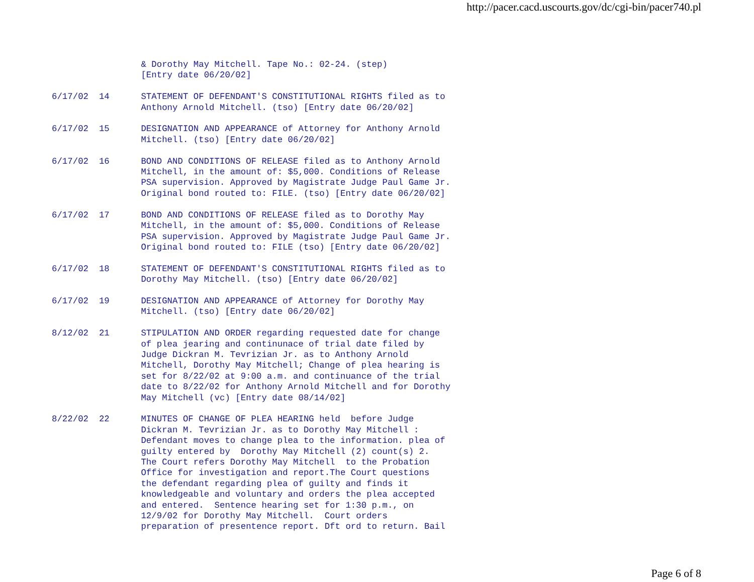http://pacer.cacd.uscourts.gov/dc/cgi-bin/pacer740.pl
                 & Dorothy May Mitchell. Tape No.: 02-24. (step)
                 [Entry date 06/20/02]

6/17/02  14      STATEMENT OF DEFENDANT'S CONSTITUTIONAL RIGHTS filed as to
                 Anthony Arnold Mitchell. (tso) [Entry date 06/20/02]

6/17/02  15      DESIGNATION AND APPEARANCE of Attorney for Anthony Arnold
                 Mitchell. (tso) [Entry date 06/20/02]

6/17/02  16      BOND AND CONDITIONS OF RELEASE filed as to Anthony Arnold
                 Mitchell, in the amount of: $5,000. Conditions of Release
                 PSA supervision. Approved by Magistrate Judge Paul Game Jr.
                 Original bond routed to: FILE. (tso) [Entry date 06/20/02]

6/17/02  17      BOND AND CONDITIONS OF RELEASE filed as to Dorothy May
                 Mitchell, in the amount of: $5,000. Conditions of Release
                 PSA supervision. Approved by Magistrate Judge Paul Game Jr.
                 Original bond routed to: FILE (tso) [Entry date 06/20/02]

6/17/02  18      STATEMENT OF DEFENDANT'S CONSTITUTIONAL RIGHTS filed as to
                 Dorothy May Mitchell. (tso) [Entry date 06/20/02]

6/17/02  19      DESIGNATION AND APPEARANCE of Attorney for Dorothy May
                 Mitchell. (tso) [Entry date 06/20/02]

8/12/02  21      STIPULATION AND ORDER regarding requested date for change
                 of plea jearing and continunace of trial date filed by
                 Judge Dickran M. Tevrizian Jr. as to Anthony Arnold
                 Mitchell, Dorothy May Mitchell; Change of plea hearing is
                 set for 8/22/02 at 9:00 a.m. and continuance of the trial
                 date to 8/22/02 for Anthony Arnold Mitchell and for Dorothy
                 May Mitchell (vc) [Entry date 08/14/02]

8/22/02  22      MINUTES OF CHANGE OF PLEA HEARING held  before Judge
                 Dickran M. Tevrizian Jr. as to Dorothy May Mitchell :
                 Defendant moves to change plea to the information. plea of
                 guilty entered by  Dorothy May Mitchell (2) count(s) 2.
                 The Court refers Dorothy May Mitchell  to the Probation
                 Office for investigation and report.The Court questions
                 the defendant regarding plea of guilty and finds it
                 knowledgeable and voluntary and orders the plea accepted
                 and entered.  Sentence hearing set for 1:30 p.m., on
                 12/9/02 for Dorothy May Mitchell.  Court orders
                 preparation of presentence report. Dft ord to return. Bail
Page 6 of 8